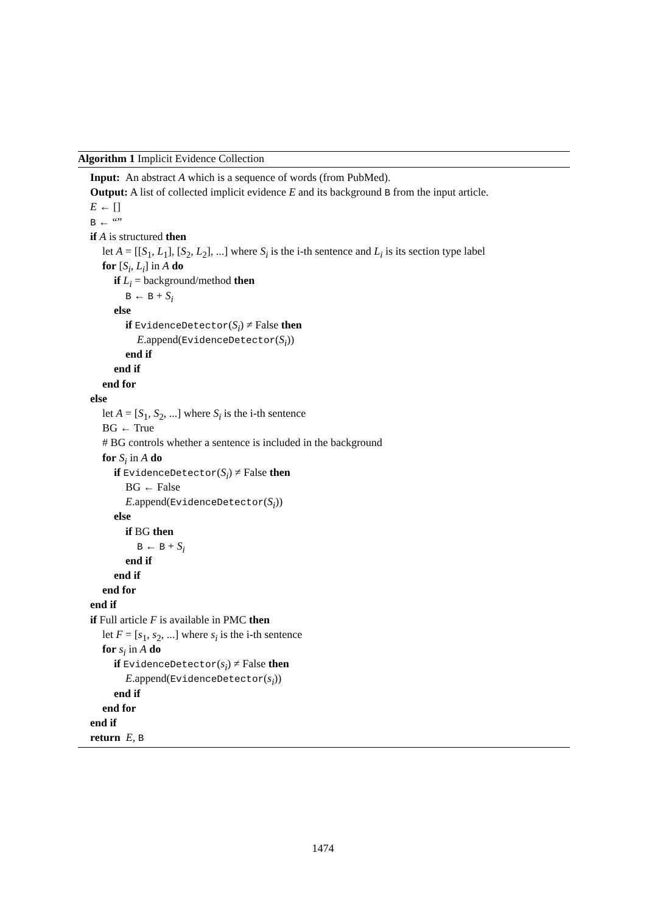Algorithm 1 Implicit Evidence Collection
Input: An abstract A which is a sequence of words (from PubMed).
Output: A list of collected implicit evidence E and its background B from the input article.
E ← []
B ← “”
if A is structured then
let A = [[S<sub>1</sub>, L<sub>1</sub>], [S<sub>2</sub>, L<sub>2</sub>], ...] where S<sub>i</sub> is the i-th sentence and L<sub>i</sub> is its section type label
for [S<sub>i</sub>, L<sub>i</sub>] in A do
if L<sub>i</sub> = background/method then
B ← B + S<sub>i</sub>
else
if EvidenceDetector(S<sub>i</sub>) ≠ False then
E.append(EvidenceDetector(S<sub>i</sub>))
end if
end if
end for
else
let A = [S<sub>1</sub>, S<sub>2</sub>, ...] where S<sub>i</sub> is the i-th sentence
BG ← True
# BG controls whether a sentence is included in the background
for S<sub>i</sub> in A do
if EvidenceDetector(S<sub>i</sub>) ≠ False then
BG ← False
E.append(EvidenceDetector(S<sub>i</sub>))
else
if BG then
B ← B + S<sub>i</sub>
end if
end if
end for
end if
if Full article F is available in PMC then
let F = [s<sub>1</sub>, s<sub>2</sub>, ...] where s<sub>i</sub> is the i-th sentence
for s<sub>i</sub> in A do
if EvidenceDetector(s<sub>i</sub>) ≠ False then
E.append(EvidenceDetector(s<sub>i</sub>))
end if
end for
end if
return E, B
1474